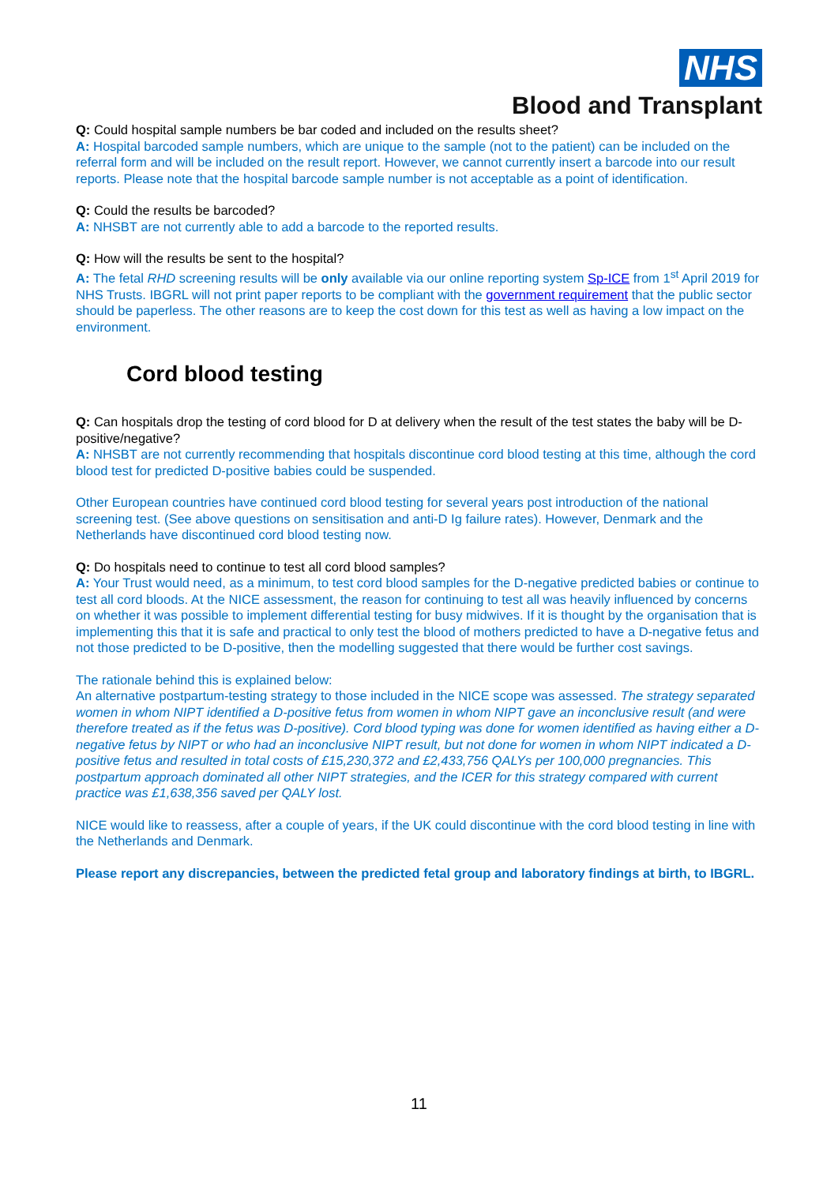NHS
Blood and Transplant
Q: Could hospital sample numbers be bar coded and included on the results sheet?
A: Hospital barcoded sample numbers, which are unique to the sample (not to the patient) can be included on the referral form and will be included on the result report. However, we cannot currently insert a barcode into our result reports. Please note that the hospital barcode sample number is not acceptable as a point of identification.
Q: Could the results be barcoded?
A: NHSBT are not currently able to add a barcode to the reported results.
Q: How will the results be sent to the hospital?
A: The fetal RHD screening results will be only available via our online reporting system Sp-ICE from 1<sup>st</sup> April 2019 for NHS Trusts. IBGRL will not print paper reports to be compliant with the government requirement that the public sector should be paperless. The other reasons are to keep the cost down for this test as well as having a low impact on the environment.
Cord blood testing
Q: Can hospitals drop the testing of cord blood for D at delivery when the result of the test states the baby will be D-positive/negative?
A: NHSBT are not currently recommending that hospitals discontinue cord blood testing at this time, although the cord blood test for predicted D-positive babies could be suspended.
Other European countries have continued cord blood testing for several years post introduction of the national screening test. (See above questions on sensitisation and anti-D Ig failure rates). However, Denmark and the Netherlands have discontinued cord blood testing now.
Q: Do hospitals need to continue to test all cord blood samples?
A: Your Trust would need, as a minimum, to test cord blood samples for the D-negative predicted babies or continue to test all cord bloods. At the NICE assessment, the reason for continuing to test all was heavily influenced by concerns on whether it was possible to implement differential testing for busy midwives. If it is thought by the organisation that is implementing this that it is safe and practical to only test the blood of mothers predicted to have a D-negative fetus and not those predicted to be D-positive, then the modelling suggested that there would be further cost savings.
The rationale behind this is explained below:
An alternative postpartum-testing strategy to those included in the NICE scope was assessed. The strategy separated women in whom NIPT identified a D-positive fetus from women in whom NIPT gave an inconclusive result (and were therefore treated as if the fetus was D-positive). Cord blood typing was done for women identified as having either a D-negative fetus by NIPT or who had an inconclusive NIPT result, but not done for women in whom NIPT indicated a D-positive fetus and resulted in total costs of £15,230,372 and £2,433,756 QALYs per 100,000 pregnancies. This postpartum approach dominated all other NIPT strategies, and the ICER for this strategy compared with current practice was £1,638,356 saved per QALY lost.
NICE would like to reassess, after a couple of years, if the UK could discontinue with the cord blood testing in line with the Netherlands and Denmark.
Please report any discrepancies, between the predicted fetal group and laboratory findings at birth, to IBGRL.
11